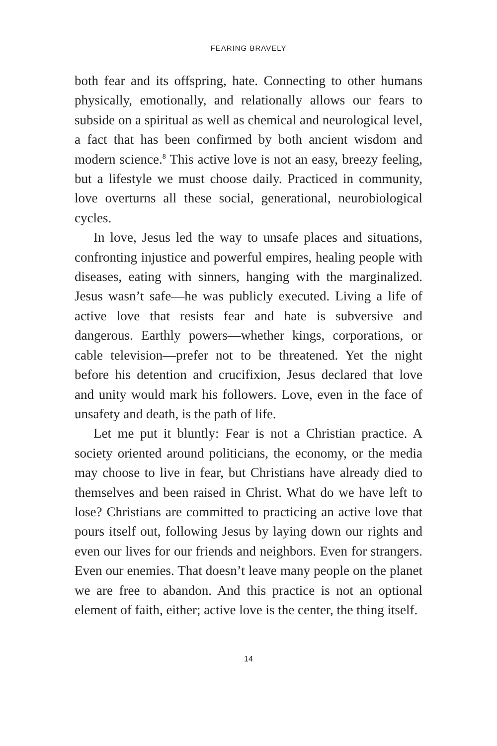FEARING BRAVELY
both fear and its offspring, hate. Connecting to other humans physically, emotionally, and relationally allows our fears to subside on a spiritual as well as chemical and neurological level, a fact that has been confirmed by both ancient wisdom and modern science.<sup>8</sup> This active love is not an easy, breezy feeling, but a lifestyle we must choose daily. Practiced in community, love overturns all these social, generational, neurobiological cycles.
In love, Jesus led the way to unsafe places and situations, confronting injustice and powerful empires, healing people with diseases, eating with sinners, hanging with the marginalized. Jesus wasn’t safe—he was publicly executed. Living a life of active love that resists fear and hate is subversive and dangerous. Earthly powers—whether kings, corporations, or cable television—prefer not to be threatened. Yet the night before his detention and crucifixion, Jesus declared that love and unity would mark his followers. Love, even in the face of unsafety and death, is the path of life.
Let me put it bluntly: Fear is not a Christian practice. A society oriented around politicians, the economy, or the media may choose to live in fear, but Christians have already died to themselves and been raised in Christ. What do we have left to lose? Christians are committed to practicing an active love that pours itself out, following Jesus by laying down our rights and even our lives for our friends and neighbors. Even for strangers. Even our enemies. That doesn’t leave many people on the planet we are free to abandon. And this practice is not an optional element of faith, either; active love is the center, the thing itself.
14